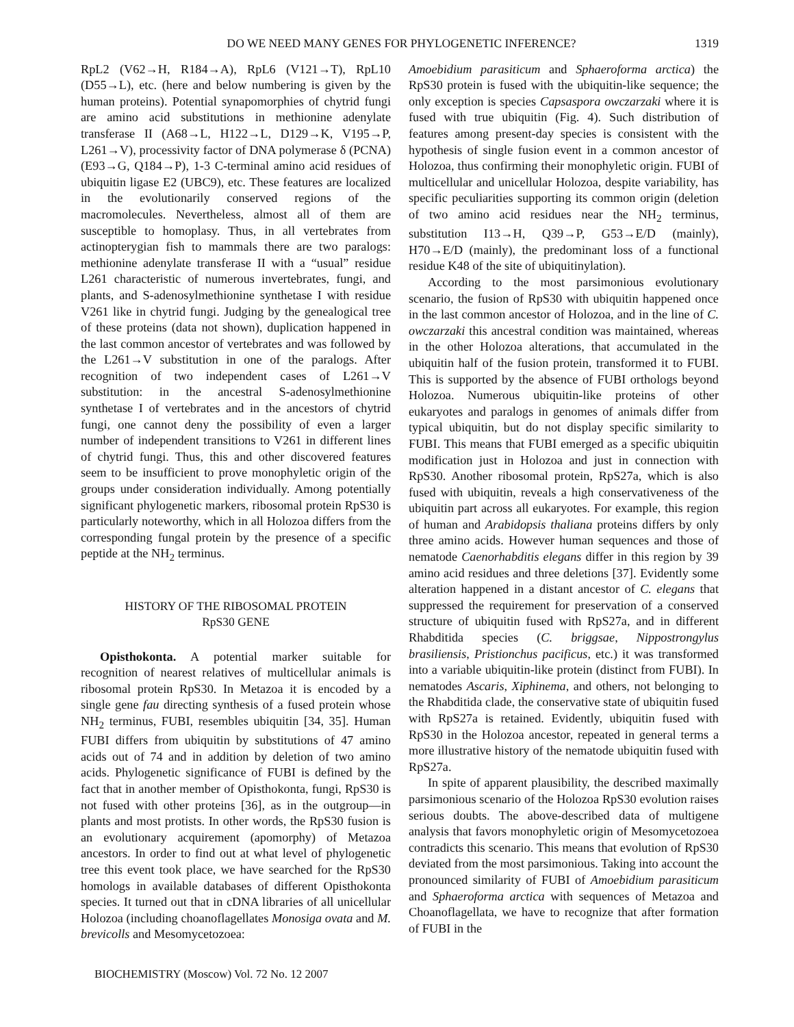DO WE NEED MANY GENES FOR PHYLOGENETIC INFERENCE? 1319
RpL2 (V62→H, R184→A), RpL6 (V121→T), RpL10 (D55→L), etc. (here and below numbering is given by the human proteins). Potential synapomorphies of chytrid fungi are amino acid substitutions in methionine adenylate transferase II (A68→L, H122→L, D129→K, V195→P, L261→V), processivity factor of DNA polymerase δ (PCNA) (E93→G, Q184→P), 1-3 C-terminal amino acid residues of ubiquitin ligase E2 (UBC9), etc. These features are localized in the evolutionarily conserved regions of the macromolecules. Nevertheless, almost all of them are susceptible to homoplasy. Thus, in all vertebrates from actinopterygian fish to mammals there are two paralogs: methionine adenylate transferase II with a “usual” residue L261 characteristic of numerous invertebrates, fungi, and plants, and S-adenosylmethionine synthetase I with residue V261 like in chytrid fungi. Judging by the genealogical tree of these proteins (data not shown), duplication happened in the last common ancestor of vertebrates and was followed by the L261→V substitution in one of the paralogs. After recognition of two independent cases of L261→V substitution: in the ancestral S-adenosylmethionine synthetase I of vertebrates and in the ancestors of chytrid fungi, one cannot deny the possibility of even a larger number of independent transitions to V261 in different lines of chytrid fungi. Thus, this and other discovered features seem to be insufficient to prove monophyletic origin of the groups under consideration individually. Among potentially significant phylogenetic markers, ribosomal protein RpS30 is particularly noteworthy, which in all Holozoa differs from the corresponding fungal protein by the presence of a specific peptide at the NH<sub>2</sub> terminus.
HISTORY OF THE RIBOSOMAL PROTEIN
RpS30 GENE
Opisthokonta. A potential marker suitable for recognition of nearest relatives of multicellular animals is ribosomal protein RpS30. In Metazoa it is encoded by a single gene fau directing synthesis of a fused protein whose NH<sub>2</sub> terminus, FUBI, resembles ubiquitin [34, 35]. Human FUBI differs from ubiquitin by substitutions of 47 amino acids out of 74 and in addition by deletion of two amino acids. Phylogenetic significance of FUBI is defined by the fact that in another member of Opisthokonta, fungi, RpS30 is not fused with other proteins [36], as in the outgroup—in plants and most protists. In other words, the RpS30 fusion is an evolutionary acquirement (apomorphy) of Metazoa ancestors. In order to find out at what level of phylogenetic tree this event took place, we have searched for the RpS30 homologs in available databases of different Opisthokonta species. It turned out that in cDNA libraries of all unicellular Holozoa (including choanoflagellates Monosiga ovata and M. brevicolls and Mesomycetozoea:
Amoebidium parasiticum and Sphaeroforma arctica) the RpS30 protein is fused with the ubiquitin-like sequence; the only exception is species Capsaspora owczarzaki where it is fused with true ubiquitin (Fig. 4). Such distribution of features among present-day species is consistent with the hypothesis of single fusion event in a common ancestor of Holozoa, thus confirming their monophyletic origin. FUBI of multicellular and unicellular Holozoa, despite variability, has specific peculiarities supporting its common origin (deletion of two amino acid residues near the NH<sub>2</sub> terminus, substitution I13→H, Q39→P, G53→E/D (mainly), H70→E/D (mainly), the predominant loss of a functional residue K48 of the site of ubiquitinylation).
According to the most parsimonious evolutionary scenario, the fusion of RpS30 with ubiquitin happened once in the last common ancestor of Holozoa, and in the line of C. owczarzaki this ancestral condition was maintained, whereas in the other Holozoa alterations, that accumulated in the ubiquitin half of the fusion protein, transformed it to FUBI. This is supported by the absence of FUBI orthologs beyond Holozoa. Numerous ubiquitin-like proteins of other eukaryotes and paralogs in genomes of animals differ from typical ubiquitin, but do not display specific similarity to FUBI. This means that FUBI emerged as a specific ubiquitin modification just in Holozoa and just in connection with RpS30. Another ribosomal protein, RpS27a, which is also fused with ubiquitin, reveals a high conservativeness of the ubiquitin part across all eukaryotes. For example, this region of human and Arabidopsis thaliana proteins differs by only three amino acids. However human sequences and those of nematode Caenorhabditis elegans differ in this region by 39 amino acid residues and three deletions [37]. Evidently some alteration happened in a distant ancestor of C. elegans that suppressed the requirement for preservation of a conserved structure of ubiquitin fused with RpS27a, and in different Rhabditida species (C. briggsae, Nippostrongylus brasiliensis, Pristionchus pacificus, etc.) it was transformed into a variable ubiquitin-like protein (distinct from FUBI). In nematodes Ascaris, Xiphinema, and others, not belonging to the Rhabditida clade, the conservative state of ubiquitin fused with RpS27a is retained. Evidently, ubiquitin fused with RpS30 in the Holozoa ancestor, repeated in general terms a more illustrative history of the nematode ubiquitin fused with RpS27a.
In spite of apparent plausibility, the described maximally parsimonious scenario of the Holozoa RpS30 evolution raises serious doubts. The above-described data of multigene analysis that favors monophyletic origin of Mesomycetozoea contradicts this scenario. This means that evolution of RpS30 deviated from the most parsimonious. Taking into account the pronounced similarity of FUBI of Amoebidium parasiticum and Sphaeroforma arctica with sequences of Metazoa and Choanoflagellata, we have to recognize that after formation of FUBI in the
BIOCHEMISTRY (Moscow) Vol. 72 No. 12 2007